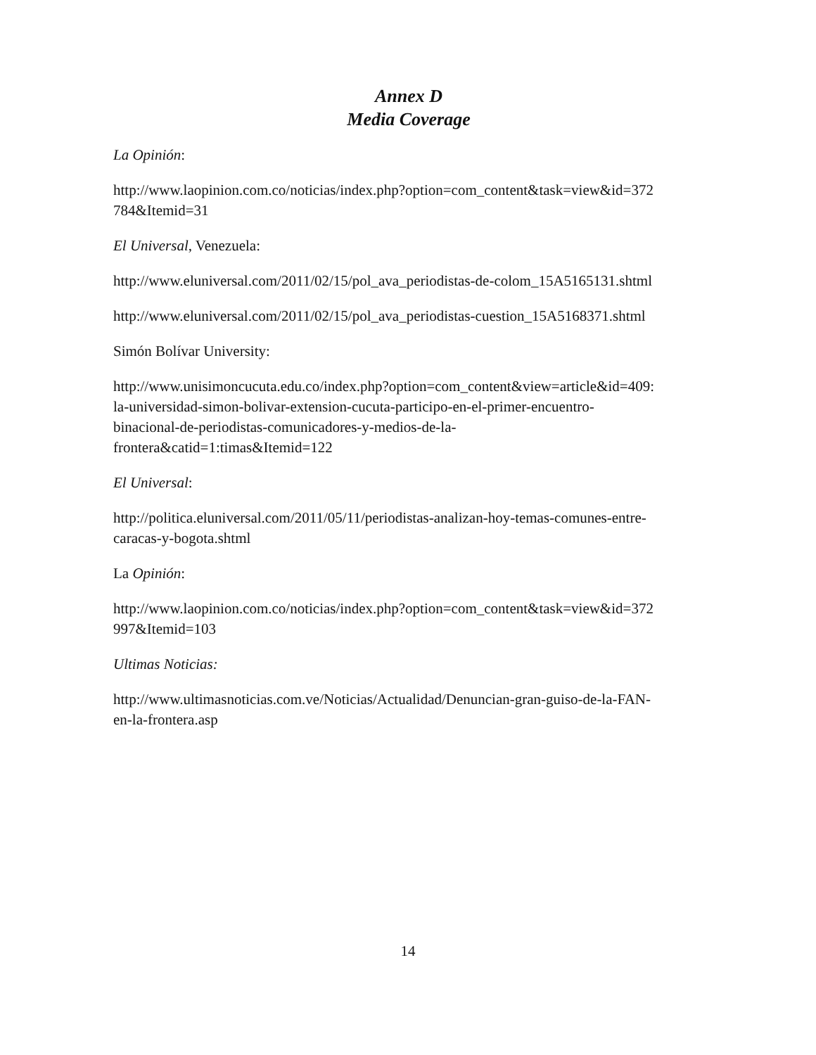Annex D
Media Coverage
La Opinión:
http://www.laopinion.com.co/noticias/index.php?option=com_content&task=view&id=372
784&Itemid=31
El Universal, Venezuela:
http://www.eluniversal.com/2011/02/15/pol_ava_periodistas-de-colom_15A5165131.shtml
http://www.eluniversal.com/2011/02/15/pol_ava_periodistas-cuestion_15A5168371.shtml
Simón Bolívar University:
http://www.unisimoncucuta.edu.co/index.php?option=com_content&view=article&id=409:
la-universidad-simon-bolivar-extension-cucuta-participo-en-el-primer-encuentro-
binacional-de-periodistas-comunicadores-y-medios-de-la-
frontera&catid=1:timas&Itemid=122
El Universal:
http://politica.eluniversal.com/2011/05/11/periodistas-analizan-hoy-temas-comunes-entre-
caracas-y-bogota.shtml
La Opinión:
http://www.laopinion.com.co/noticias/index.php?option=com_content&task=view&id=372
997&Itemid=103
Ultimas Noticias:
http://www.ultimasnoticias.com.ve/Noticias/Actualidad/Denuncian-gran-guiso-de-la-FAN-
en-la-frontera.asp
14